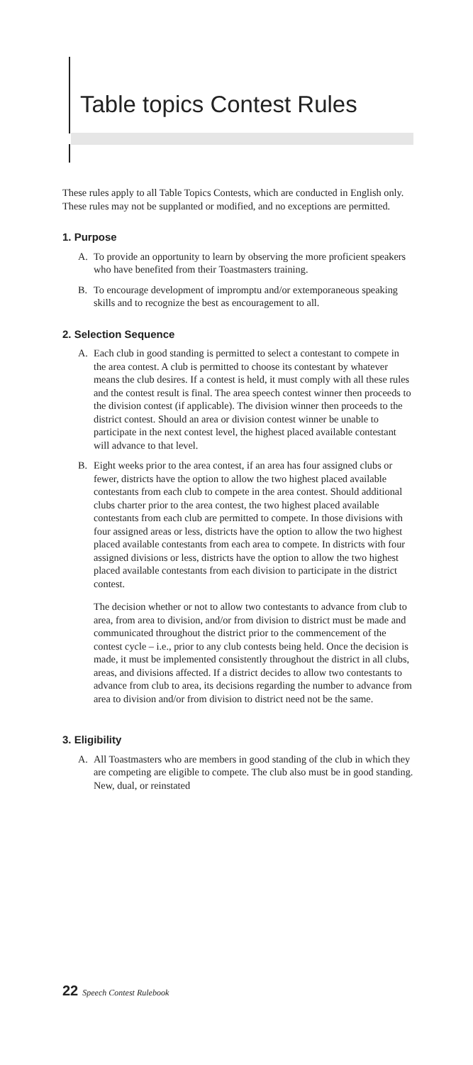Table topics Contest Rules
These rules apply to all Table Topics Contests, which are conducted in English only. These rules may not be supplanted or modified, and no exceptions are permitted.
1. Purpose
A. To provide an opportunity to learn by observing the more proficient speakers who have benefited from their Toastmasters training.
B. To encourage development of impromptu and/or extemporaneous speaking skills and to recognize the best as encouragement to all.
2. Selection Sequence
A. Each club in good standing is permitted to select a contestant to compete in the area contest. A club is permitted to choose its contestant by whatever means the club desires. If a contest is held, it must comply with all these rules and the contest result is final. The area speech contest winner then proceeds to the division contest (if applicable). The division winner then proceeds to the district contest. Should an area or division contest winner be unable to participate in the next contest level, the highest placed available contestant will advance to that level.
B. Eight weeks prior to the area contest, if an area has four assigned clubs or fewer, districts have the option to allow the two highest placed available contestants from each club to compete in the area contest. Should additional clubs charter prior to the area contest, the two highest placed available contestants from each club are permitted to compete. In those divisions with four assigned areas or less, districts have the option to allow the two highest placed available contestants from each area to compete. In districts with four assigned divisions or less, districts have the option to allow the two highest placed available contestants from each division to participate in the district contest.
The decision whether or not to allow two contestants to advance from club to area, from area to division, and/or from division to district must be made and communicated throughout the district prior to the commencement of the contest cycle – i.e., prior to any club contests being held. Once the decision is made, it must be implemented consistently throughout the district in all clubs, areas, and divisions affected. If a district decides to allow two contestants to advance from club to area, its decisions regarding the number to advance from area to division and/or from division to district need not be the same.
3. Eligibility
A. All Toastmasters who are members in good standing of the club in which they are competing are eligible to compete. The club also must be in good standing. New, dual, or reinstated
22 Speech Contest Rulebook